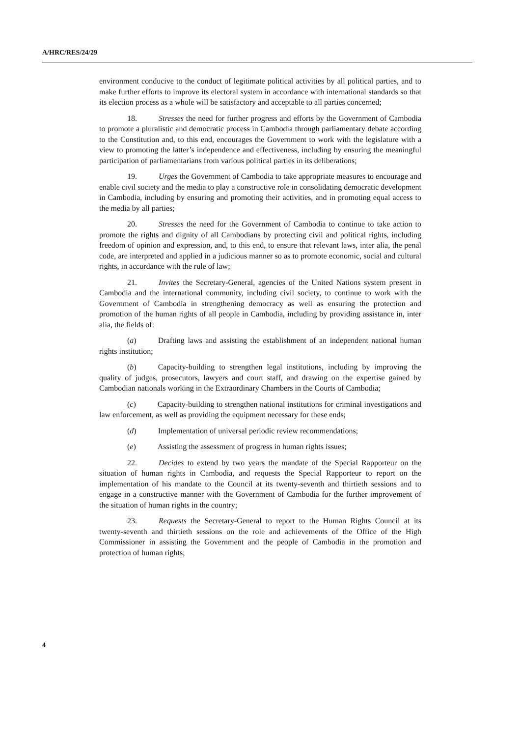A/HRC/RES/24/29
environment conducive to the conduct of legitimate political activities by all political parties, and to make further efforts to improve its electoral system in accordance with international standards so that its election process as a whole will be satisfactory and acceptable to all parties concerned;
18. Stresses the need for further progress and efforts by the Government of Cambodia to promote a pluralistic and democratic process in Cambodia through parliamentary debate according to the Constitution and, to this end, encourages the Government to work with the legislature with a view to promoting the latter’s independence and effectiveness, including by ensuring the meaningful participation of parliamentarians from various political parties in its deliberations;
19. Urges the Government of Cambodia to take appropriate measures to encourage and enable civil society and the media to play a constructive role in consolidating democratic development in Cambodia, including by ensuring and promoting their activities, and in promoting equal access to the media by all parties;
20. Stresses the need for the Government of Cambodia to continue to take action to promote the rights and dignity of all Cambodians by protecting civil and political rights, including freedom of opinion and expression, and, to this end, to ensure that relevant laws, inter alia, the penal code, are interpreted and applied in a judicious manner so as to promote economic, social and cultural rights, in accordance with the rule of law;
21. Invites the Secretary-General, agencies of the United Nations system present in Cambodia and the international community, including civil society, to continue to work with the Government of Cambodia in strengthening democracy as well as ensuring the protection and promotion of the human rights of all people in Cambodia, including by providing assistance in, inter alia, the fields of:
(a) Drafting laws and assisting the establishment of an independent national human rights institution;
(b) Capacity-building to strengthen legal institutions, including by improving the quality of judges, prosecutors, lawyers and court staff, and drawing on the expertise gained by Cambodian nationals working in the Extraordinary Chambers in the Courts of Cambodia;
(c) Capacity-building to strengthen national institutions for criminal investigations and law enforcement, as well as providing the equipment necessary for these ends;
(d) Implementation of universal periodic review recommendations;
(e) Assisting the assessment of progress in human rights issues;
22. Decides to extend by two years the mandate of the Special Rapporteur on the situation of human rights in Cambodia, and requests the Special Rapporteur to report on the implementation of his mandate to the Council at its twenty-seventh and thirtieth sessions and to engage in a constructive manner with the Government of Cambodia for the further improvement of the situation of human rights in the country;
23. Requests the Secretary-General to report to the Human Rights Council at its twenty-seventh and thirtieth sessions on the role and achievements of the Office of the High Commissioner in assisting the Government and the people of Cambodia in the promotion and protection of human rights;
4